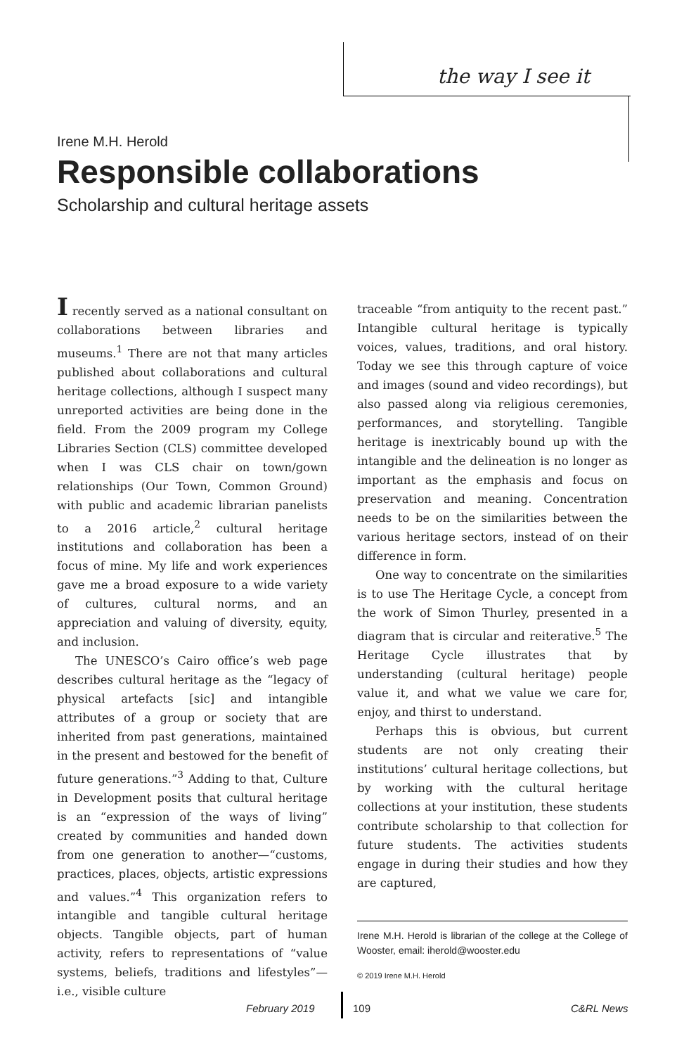the way I see it
Irene M.H. Herold
Responsible collaborations
Scholarship and cultural heritage assets
I recently served as a national consultant on collaborations between libraries and museums.<sup>1</sup> There are not that many articles published about collaborations and cultural heritage collections, although I suspect many unreported activities are being done in the field. From the 2009 program my College Libraries Section (CLS) committee developed when I was CLS chair on town/gown relationships (Our Town, Common Ground) with public and academic librarian panelists to a 2016 article,<sup>2</sup> cultural heritage institutions and collaboration has been a focus of mine. My life and work experiences gave me a broad exposure to a wide variety of cultures, cultural norms, and an appreciation and valuing of diversity, equity, and inclusion.
The UNESCO’s Cairo office’s web page describes cultural heritage as the “legacy of physical artefacts [sic] and intangible attributes of a group or society that are inherited from past generations, maintained in the present and bestowed for the benefit of future generations.”<sup>3</sup> Adding to that, Culture in Development posits that cultural heritage is an “expression of the ways of living” created by communities and handed down from one generation to another—“customs, practices, places, objects, artistic expressions and values.”<sup>4</sup> This organization refers to intangible and tangible cultural heritage objects. Tangible objects, part of human activity, refers to representations of “value systems, beliefs, traditions and lifestyles”—i.e., visible culture
traceable “from antiquity to the recent past.” Intangible cultural heritage is typically voices, values, traditions, and oral history. Today we see this through capture of voice and images (sound and video recordings), but also passed along via religious ceremonies, performances, and storytelling. Tangible heritage is inextricably bound up with the intangible and the delineation is no longer as important as the emphasis and focus on preservation and meaning. Concentration needs to be on the similarities between the various heritage sectors, instead of on their difference in form.
One way to concentrate on the similarities is to use The Heritage Cycle, a concept from the work of Simon Thurley, presented in a diagram that is circular and reiterative.<sup>5</sup> The Heritage Cycle illustrates that by understanding (cultural heritage) people value it, and what we value we care for, enjoy, and thirst to understand.
Perhaps this is obvious, but current students are not only creating their institutions’ cultural heritage collections, but by working with the cultural heritage collections at your institution, these students contribute scholarship to that collection for future students. The activities students engage in during their studies and how they are captured,
Irene M.H. Herold is librarian of the college at the College of Wooster, email: iherold@wooster.edu
© 2019 Irene M.H. Herold
February 2019 109 C&RL News